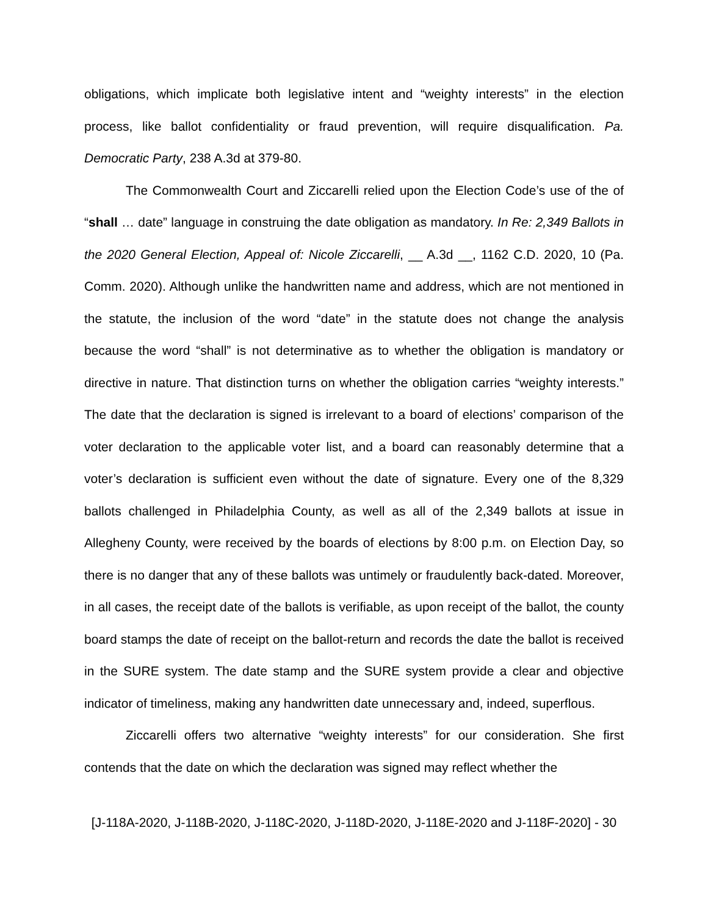obligations, which implicate both legislative intent and “weighty interests” in the election process, like ballot confidentiality or fraud prevention, will require disqualification. Pa. Democratic Party, 238 A.3d at 379-80.
The Commonwealth Court and Ziccarelli relied upon the Election Code’s use of the of “shall … date” language in construing the date obligation as mandatory. In Re: 2,349 Ballots in the 2020 General Election, Appeal of: Nicole Ziccarelli, __ A.3d __, 1162 C.D. 2020, 10 (Pa. Comm. 2020). Although unlike the handwritten name and address, which are not mentioned in the statute, the inclusion of the word “date” in the statute does not change the analysis because the word “shall” is not determinative as to whether the obligation is mandatory or directive in nature. That distinction turns on whether the obligation carries “weighty interests.” The date that the declaration is signed is irrelevant to a board of elections’ comparison of the voter declaration to the applicable voter list, and a board can reasonably determine that a voter’s declaration is sufficient even without the date of signature. Every one of the 8,329 ballots challenged in Philadelphia County, as well as all of the 2,349 ballots at issue in Allegheny County, were received by the boards of elections by 8:00 p.m. on Election Day, so there is no danger that any of these ballots was untimely or fraudulently back-dated. Moreover, in all cases, the receipt date of the ballots is verifiable, as upon receipt of the ballot, the county board stamps the date of receipt on the ballot-return and records the date the ballot is received in the SURE system. The date stamp and the SURE system provide a clear and objective indicator of timeliness, making any handwritten date unnecessary and, indeed, superflous.
Ziccarelli offers two alternative “weighty interests” for our consideration. She first contends that the date on which the declaration was signed may reflect whether the
[J-118A-2020, J-118B-2020, J-118C-2020, J-118D-2020, J-118E-2020 and J-118F-2020] - 30